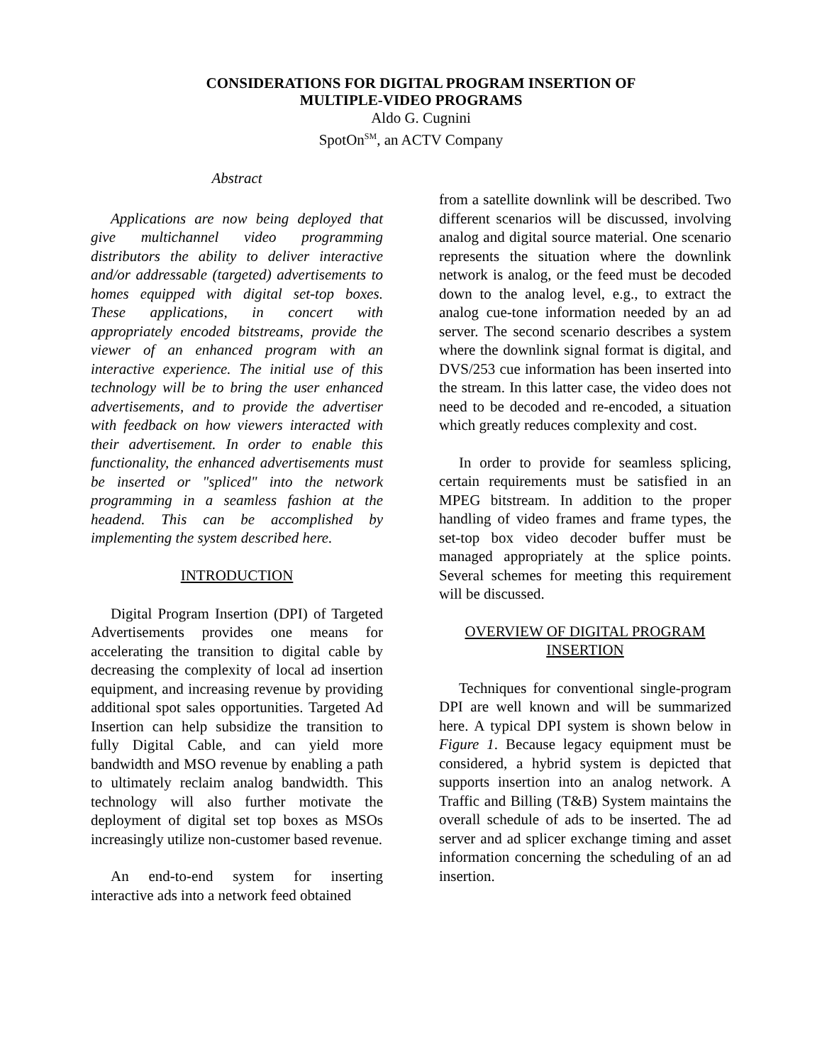CONSIDERATIONS FOR DIGITAL PROGRAM INSERTION OF
MULTIPLE-VIDEO PROGRAMS
Aldo G. Cugnini
SpotOn<sup>SM</sup>, an ACTV Company
Abstract
Applications are now being deployed that give multichannel video programming distributors the ability to deliver interactive and/or addressable (targeted) advertisements to homes equipped with digital set-top boxes. These applications, in concert with appropriately encoded bitstreams, provide the viewer of an enhanced program with an interactive experience. The initial use of this technology will be to bring the user enhanced advertisements, and to provide the advertiser with feedback on how viewers interacted with their advertisement. In order to enable this functionality, the enhanced advertisements must be inserted or "spliced" into the network programming in a seamless fashion at the headend. This can be accomplished by implementing the system described here.
INTRODUCTION
Digital Program Insertion (DPI) of Targeted Advertisements provides one means for accelerating the transition to digital cable by decreasing the complexity of local ad insertion equipment, and increasing revenue by providing additional spot sales opportunities. Targeted Ad Insertion can help subsidize the transition to fully Digital Cable, and can yield more bandwidth and MSO revenue by enabling a path to ultimately reclaim analog bandwidth. This technology will also further motivate the deployment of digital set top boxes as MSOs increasingly utilize non-customer based revenue.
An end-to-end system for inserting interactive ads into a network feed obtained
from a satellite downlink will be described. Two different scenarios will be discussed, involving analog and digital source material. One scenario represents the situation where the downlink network is analog, or the feed must be decoded down to the analog level, e.g., to extract the analog cue-tone information needed by an ad server. The second scenario describes a system where the downlink signal format is digital, and DVS/253 cue information has been inserted into the stream. In this latter case, the video does not need to be decoded and re-encoded, a situation which greatly reduces complexity and cost.
In order to provide for seamless splicing, certain requirements must be satisfied in an MPEG bitstream. In addition to the proper handling of video frames and frame types, the set-top box video decoder buffer must be managed appropriately at the splice points. Several schemes for meeting this requirement will be discussed.
OVERVIEW OF DIGITAL PROGRAM
INSERTION
Techniques for conventional single-program DPI are well known and will be summarized here. A typical DPI system is shown below in Figure 1. Because legacy equipment must be considered, a hybrid system is depicted that supports insertion into an analog network. A Traffic and Billing (T&B) System maintains the overall schedule of ads to be inserted. The ad server and ad splicer exchange timing and asset information concerning the scheduling of an ad insertion.